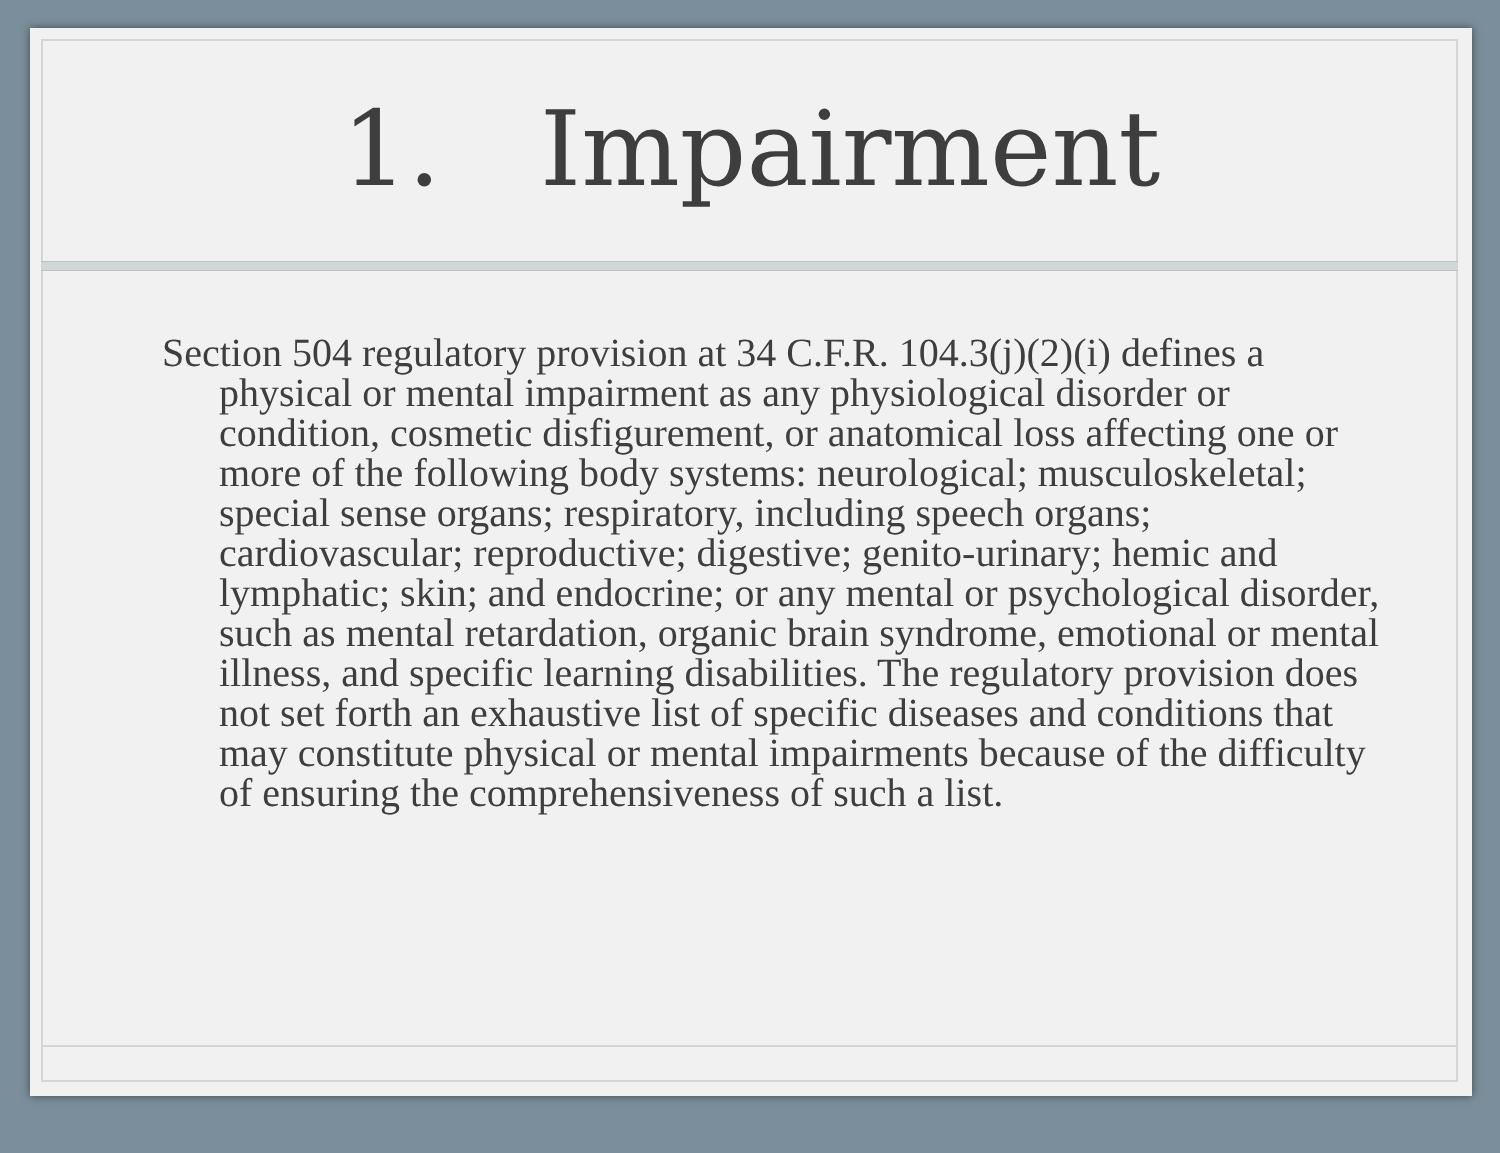1. Impairment
Section 504 regulatory provision at 34 C.F.R. 104.3(j)(2)(i) defines a physical or mental impairment as any physiological disorder or condition, cosmetic disfigurement, or anatomical loss affecting one or more of the following body systems: neurological; musculoskeletal; special sense organs; respiratory, including speech organs; cardiovascular; reproductive; digestive; genito-urinary; hemic and lymphatic; skin; and endocrine; or any mental or psychological disorder, such as mental retardation, organic brain syndrome, emotional or mental illness, and specific learning disabilities. The regulatory provision does not set forth an exhaustive list of specific diseases and conditions that may constitute physical or mental impairments because of the difficulty of ensuring the comprehensiveness of such a list.